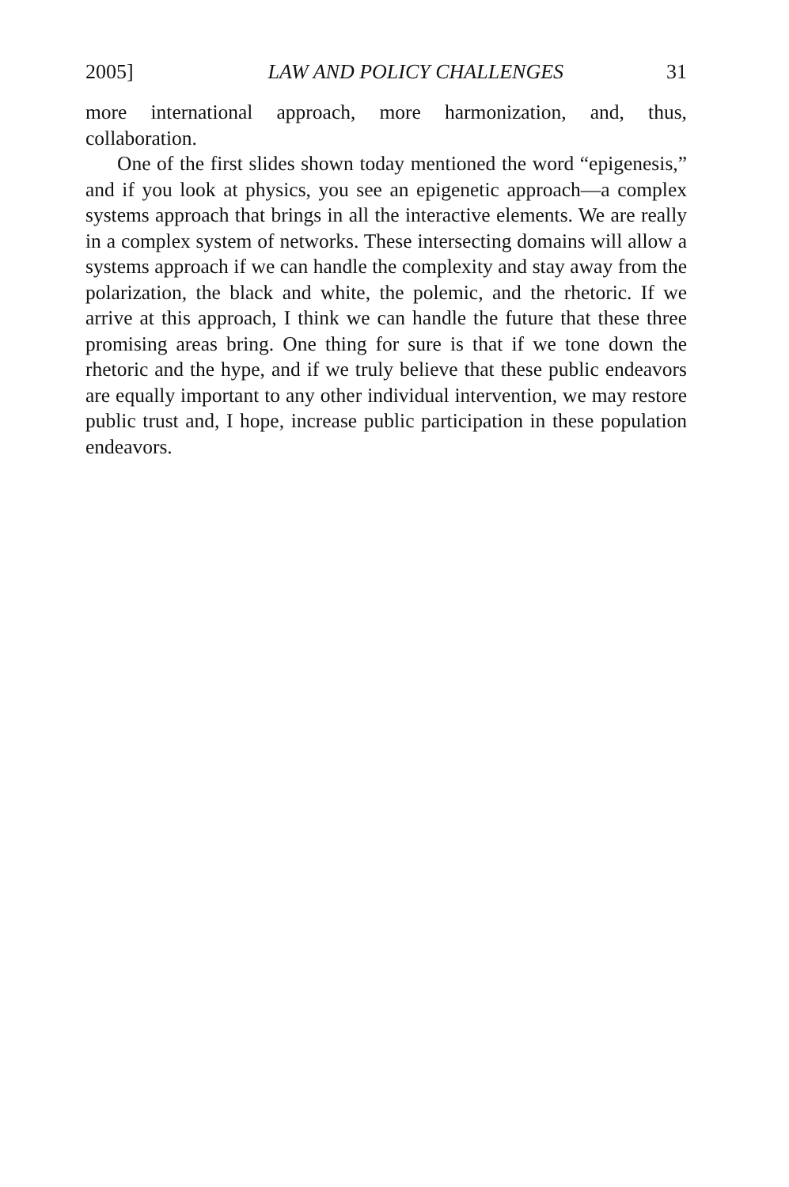2005] LAW AND POLICY CHALLENGES 31
more international approach, more harmonization, and, thus, collaboration.
One of the first slides shown today mentioned the word “epigenesis,” and if you look at physics, you see an epigenetic approach—a complex systems approach that brings in all the interactive elements. We are really in a complex system of networks. These intersecting domains will allow a systems approach if we can handle the complexity and stay away from the polarization, the black and white, the polemic, and the rhetoric. If we arrive at this approach, I think we can handle the future that these three promising areas bring. One thing for sure is that if we tone down the rhetoric and the hype, and if we truly believe that these public endeavors are equally important to any other individual intervention, we may restore public trust and, I hope, increase public participation in these population endeavors.